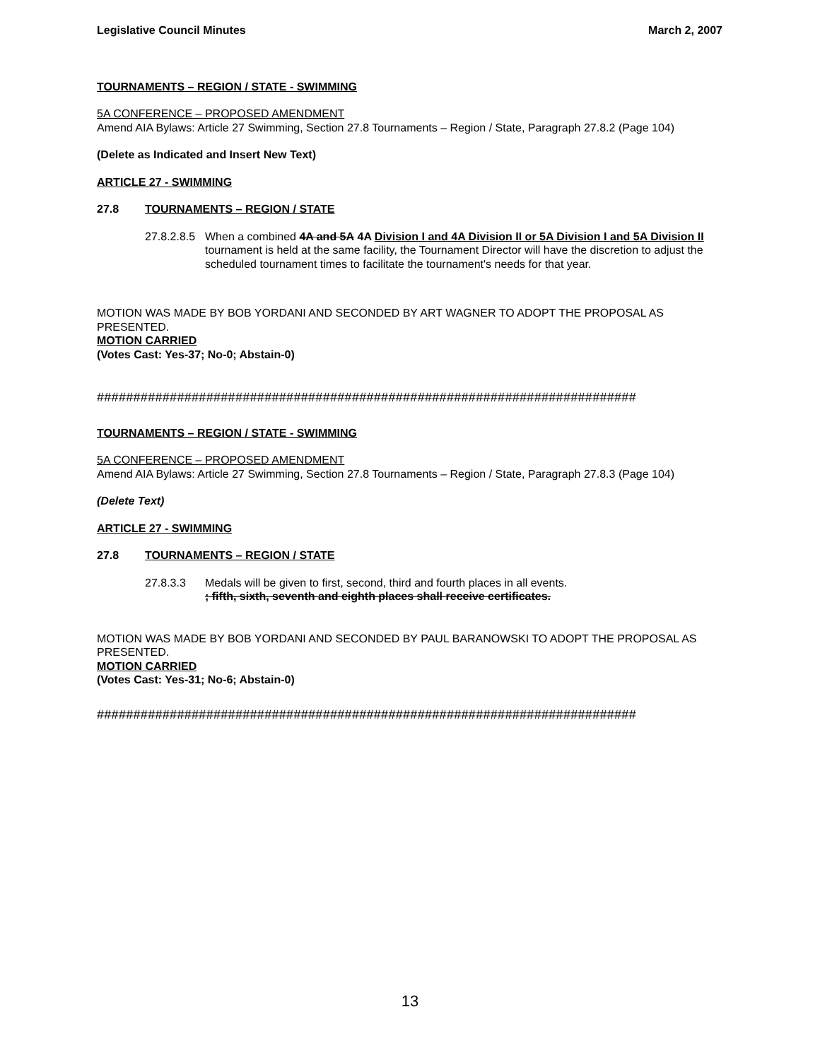Legislative Council Minutes March 2, 2007
TOURNAMENTS – REGION / STATE - SWIMMING
5A CONFERENCE – PROPOSED AMENDMENT
Amend AIA Bylaws: Article 27 Swimming, Section 27.8 Tournaments – Region / State, Paragraph 27.8.2 (Page 104)
(Delete as Indicated and Insert New Text)
ARTICLE 27 - SWIMMING
27.8 TOURNAMENTS – REGION / STATE
27.8.2.8.5 When a combined 4A and 5A 4A Division I and 4A Division II or 5A Division I and 5A Division II tournament is held at the same facility, the Tournament Director will have the discretion to adjust the scheduled tournament times to facilitate the tournament's needs for that year.
MOTION WAS MADE BY BOB YORDANI AND SECONDED BY ART WAGNER TO ADOPT THE PROPOSAL AS PRESENTED.
MOTION CARRIED
(Votes Cast: Yes-37; No-0; Abstain-0)
##########################################################################
TOURNAMENTS – REGION / STATE - SWIMMING
5A CONFERENCE – PROPOSED AMENDMENT
Amend AIA Bylaws: Article 27 Swimming, Section 27.8 Tournaments – Region / State, Paragraph 27.8.3 (Page 104)
(Delete Text)
ARTICLE 27 - SWIMMING
27.8 TOURNAMENTS – REGION / STATE
27.8.3.3 Medals will be given to first, second, third and fourth places in all events.
; fifth, sixth, seventh and eighth places shall receive certificates.
MOTION WAS MADE BY BOB YORDANI AND SECONDED BY PAUL BARANOWSKI TO ADOPT THE PROPOSAL AS PRESENTED.
MOTION CARRIED
(Votes Cast: Yes-31; No-6; Abstain-0)
##########################################################################
13